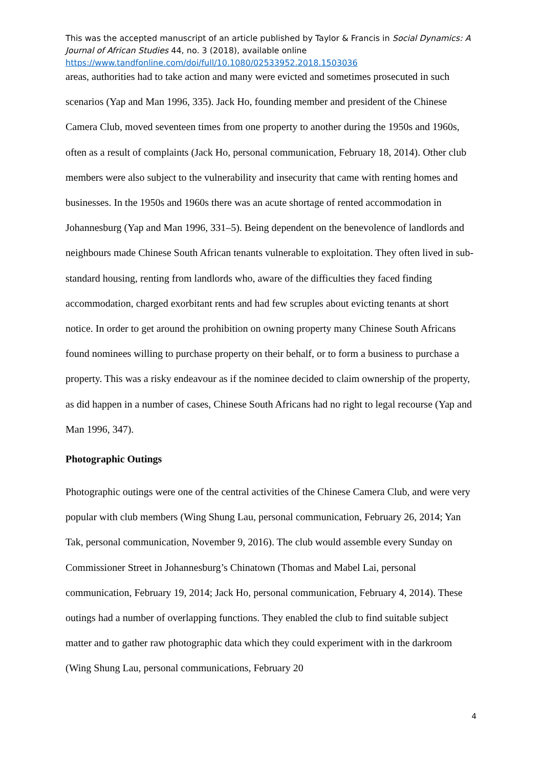This was the accepted manuscript of an article published by Taylor & Francis in Social Dynamics: A Journal of African Studies 44, no. 3 (2018), available online
https://www.tandfonline.com/doi/full/10.1080/02533952.2018.1503036
areas, authorities had to take action and many were evicted and sometimes prosecuted in such scenarios (Yap and Man 1996, 335). Jack Ho, founding member and president of the Chinese Camera Club, moved seventeen times from one property to another during the 1950s and 1960s, often as a result of complaints (Jack Ho, personal communication, February 18, 2014). Other club members were also subject to the vulnerability and insecurity that came with renting homes and businesses. In the 1950s and 1960s there was an acute shortage of rented accommodation in Johannesburg (Yap and Man 1996, 331–5). Being dependent on the benevolence of landlords and neighbours made Chinese South African tenants vulnerable to exploitation. They often lived in sub-standard housing, renting from landlords who, aware of the difficulties they faced finding accommodation, charged exorbitant rents and had few scruples about evicting tenants at short notice. In order to get around the prohibition on owning property many Chinese South Africans found nominees willing to purchase property on their behalf, or to form a business to purchase a property. This was a risky endeavour as if the nominee decided to claim ownership of the property, as did happen in a number of cases, Chinese South Africans had no right to legal recourse (Yap and Man 1996, 347).
Photographic Outings
Photographic outings were one of the central activities of the Chinese Camera Club, and were very popular with club members (Wing Shung Lau, personal communication, February 26, 2014; Yan Tak, personal communication, November 9, 2016). The club would assemble every Sunday on Commissioner Street in Johannesburg’s Chinatown (Thomas and Mabel Lai, personal communication, February 19, 2014; Jack Ho, personal communication, February 4, 2014). These outings had a number of overlapping functions. They enabled the club to find suitable subject matter and to gather raw photographic data which they could experiment with in the darkroom (Wing Shung Lau, personal communications, February 20
4